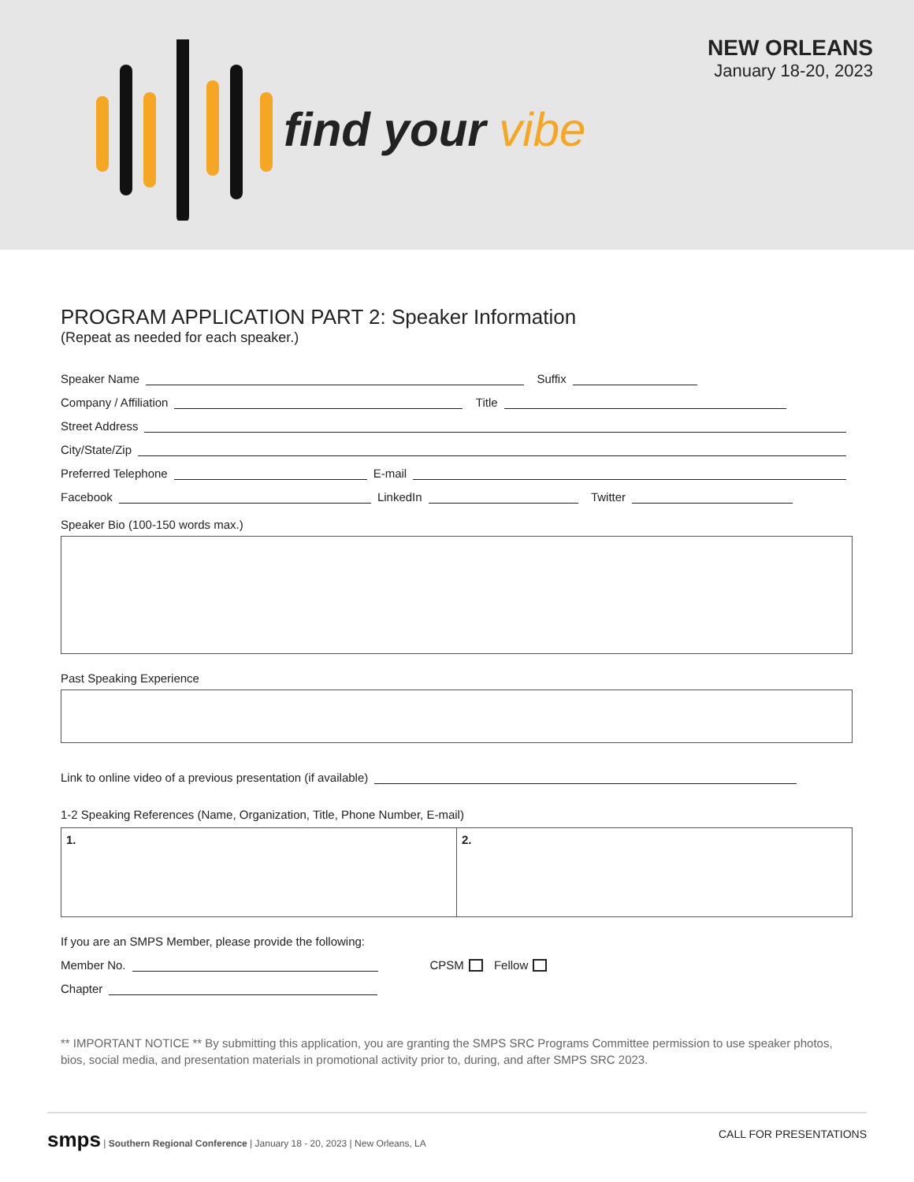find your vibe
NEW ORLEANS
January 18-20, 2023
PROGRAM APPLICATION PART 2: Speaker Information
(Repeat as needed for each speaker.)
Speaker Name Suffix
Company / Affiliation Title
Street Address
City/State/Zip
Preferred Telephone E-mail
Facebook LinkedIn Twitter
Speaker Bio (100-150 words max.)
Past Speaking Experience
Link to online video of a previous presentation (if available)
1-2 Speaking References (Name, Organization, Title, Phone Number, E-mail)
1. 2.
If you are an SMPS Member, please provide the following:
Member No. CPSM Fellow
Chapter
** IMPORTANT NOTICE ** By submitting this application, you are granting the SMPS SRC Programs Committee permission to use speaker photos, bios, social media, and presentation materials in promotional activity prior to, during, and after SMPS SRC 2023.
smps | Southern Regional Conference | January 18 - 20, 2023 | New Orleans, LA
CALL FOR PRESENTATIONS